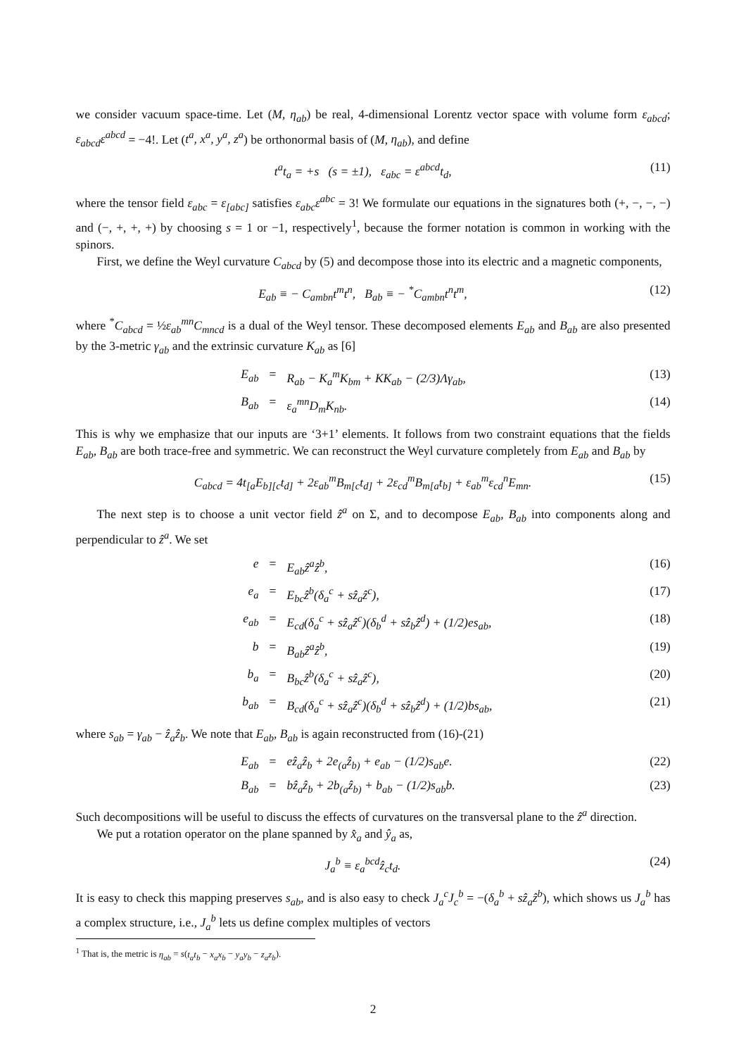we consider vacuum space-time. Let (M, η<sub>ab</sub>) be real, 4-dimensional Lorentz vector space with volume form ε<sub>abcd</sub>; ε<sub>abcd</sub>ε<sup>abcd</sup> = −4!. Let (t<sup>a</sup>, x<sup>a</sup>, y<sup>a</sup>, z<sup>a</sup>) be orthonormal basis of (M, η<sub>ab</sub>), and define
t<sup>a</sup>t<sub>a</sub> = +s (s = ±1), ε<sub>abc</sub> = ε<sup>abcd</sup>t<sub>d</sub>, (11)
where the tensor field ε<sub>abc</sub> = ε<sub>[abc]</sub> satisfies ε<sub>abc</sub>ε<sup>abc</sup> = 3! We formulate our equations in the signatures both (+, −, −, −) and (−, +, +, +) by choosing s = 1 or −1, respectively<sup>1</sup>, because the former notation is common in working with the spinors.
First, we define the Weyl curvature C<sub>abcd</sub> by (5) and decompose those into its electric and a magnetic components,
E<sub>ab</sub> ≡ − C<sub>ambn</sub>t<sup>m</sup>t<sup>n</sup>, B<sub>ab</sub> ≡ − <sup>*</sup>C<sub>ambn</sub>t<sup>n</sup>t<sup>m</sup>, (12)
where <sup>*</sup>C<sub>abcd</sub> = ½ε<sub>ab</sub><sup>mn</sup>C<sub>mncd</sub> is a dual of the Weyl tensor. These decomposed elements E<sub>ab</sub> and B<sub>ab</sub> are also presented by the 3-metric γ<sub>ab</sub> and the extrinsic curvature K<sub>ab</sub> as [6]
E<sub>ab</sub> = R<sub>ab</sub> − K<sub>a</sub><sup>m</sup>K<sub>bm</sub> + KK<sub>ab</sub> − (2/3)Λγ<sub>ab</sub>, (13)
B<sub>ab</sub> = ε<sub>a</sub><sup>mn</sup>D<sub>m</sub>K<sub>nb</sub>. (14)
This is why we emphasize that our inputs are ‘3+1’ elements. It follows from two constraint equations that the fields E<sub>ab</sub>, B<sub>ab</sub> are both trace-free and symmetric. We can reconstruct the Weyl curvature completely from E<sub>ab</sub> and B<sub>ab</sub> by
C<sub>abcd</sub> = 4t<sub>[a</sub>E<sub>b][c</sub>t<sub>d]</sub> + 2ε<sub>ab</sub><sup>m</sup>B<sub>m[c</sub>t<sub>d]</sub> + 2ε<sub>cd</sub><sup>m</sup>B<sub>m[a</sub>t<sub>b]</sub> + ε<sub>ab</sub><sup>m</sup>ε<sub>cd</sub><sup>n</sup>E<sub>mn</sub>. (15)
The next step is to choose a unit vector field ẑ<sup>a</sup> on Σ, and to decompose E<sub>ab</sub>, B<sub>ab</sub> into components along and perpendicular to ẑ<sup>a</sup>. We set
e = E<sub>ab</sub>ẑ<sup>a</sup>ẑ<sup>b</sup>, (16)
e<sub>a</sub> = E<sub>bc</sub>ẑ<sup>b</sup>(δ<sub>a</sub><sup>c</sup> + sẑ<sub>a</sub>ẑ<sup>c</sup>), (17)
e<sub>ab</sub> = E<sub>cd</sub>(δ<sub>a</sub><sup>c</sup> + sẑ<sub>a</sub>ẑ<sup>c</sup>)(δ<sub>b</sub><sup>d</sup> + sẑ<sub>b</sub>ẑ<sup>d</sup>) + (1/2)es<sub>ab</sub>, (18)
b = B<sub>ab</sub>ẑ<sup>a</sup>ẑ<sup>b</sup>, (19)
b<sub>a</sub> = B<sub>bc</sub>ẑ<sup>b</sup>(δ<sub>a</sub><sup>c</sup> + sẑ<sub>a</sub>ẑ<sup>c</sup>), (20)
b<sub>ab</sub> = B<sub>cd</sub>(δ<sub>a</sub><sup>c</sup> + sẑ<sub>a</sub>ẑ<sup>c</sup>)(δ<sub>b</sub><sup>d</sup> + sẑ<sub>b</sub>ẑ<sup>d</sup>) + (1/2)bs<sub>ab</sub>, (21)
where s<sub>ab</sub> = γ<sub>ab</sub> − ẑ<sub>a</sub>ẑ<sub>b</sub>. We note that E<sub>ab</sub>, B<sub>ab</sub> is again reconstructed from (16)-(21)
E<sub>ab</sub> = eẑ<sub>a</sub>ẑ<sub>b</sub> + 2e<sub>(a</sub>ẑ<sub>b)</sub> + e<sub>ab</sub> − (1/2)s<sub>ab</sub>e. (22)
B<sub>ab</sub> = bẑ<sub>a</sub>ẑ<sub>b</sub> + 2b<sub>(a</sub>ẑ<sub>b)</sub> + b<sub>ab</sub> − (1/2)s<sub>ab</sub>b. (23)
Such decompositions will be useful to discuss the effects of curvatures on the transversal plane to the ẑ<sup>a</sup> direction.
We put a rotation operator on the plane spanned by x̂<sub>a</sub> and ŷ<sub>a</sub> as,
J<sub>a</sub><sup>b</sup> ≡ ε<sub>a</sub><sup>bcd</sup>ẑ<sub>c</sub>t<sub>d</sub>. (24)
It is easy to check this mapping preserves s<sub>ab</sub>, and is also easy to check J<sub>a</sub><sup>c</sup>J<sub>c</sub><sup>b</sup> = −(δ<sub>a</sub><sup>b</sup> + sẑ<sub>a</sub>ẑ<sup>b</sup>), which shows us J<sub>a</sub><sup>b</sup> has a complex structure, i.e., J<sub>a</sub><sup>b</sup> lets us define complex multiples of vectors
<sup>1</sup> That is, the metric is η<sub>ab</sub> = s(t<sub>a</sub>t<sub>b</sub> − x<sub>a</sub>x<sub>b</sub> − y<sub>a</sub>y<sub>b</sub> − z<sub>a</sub>z<sub>b</sub>).
2